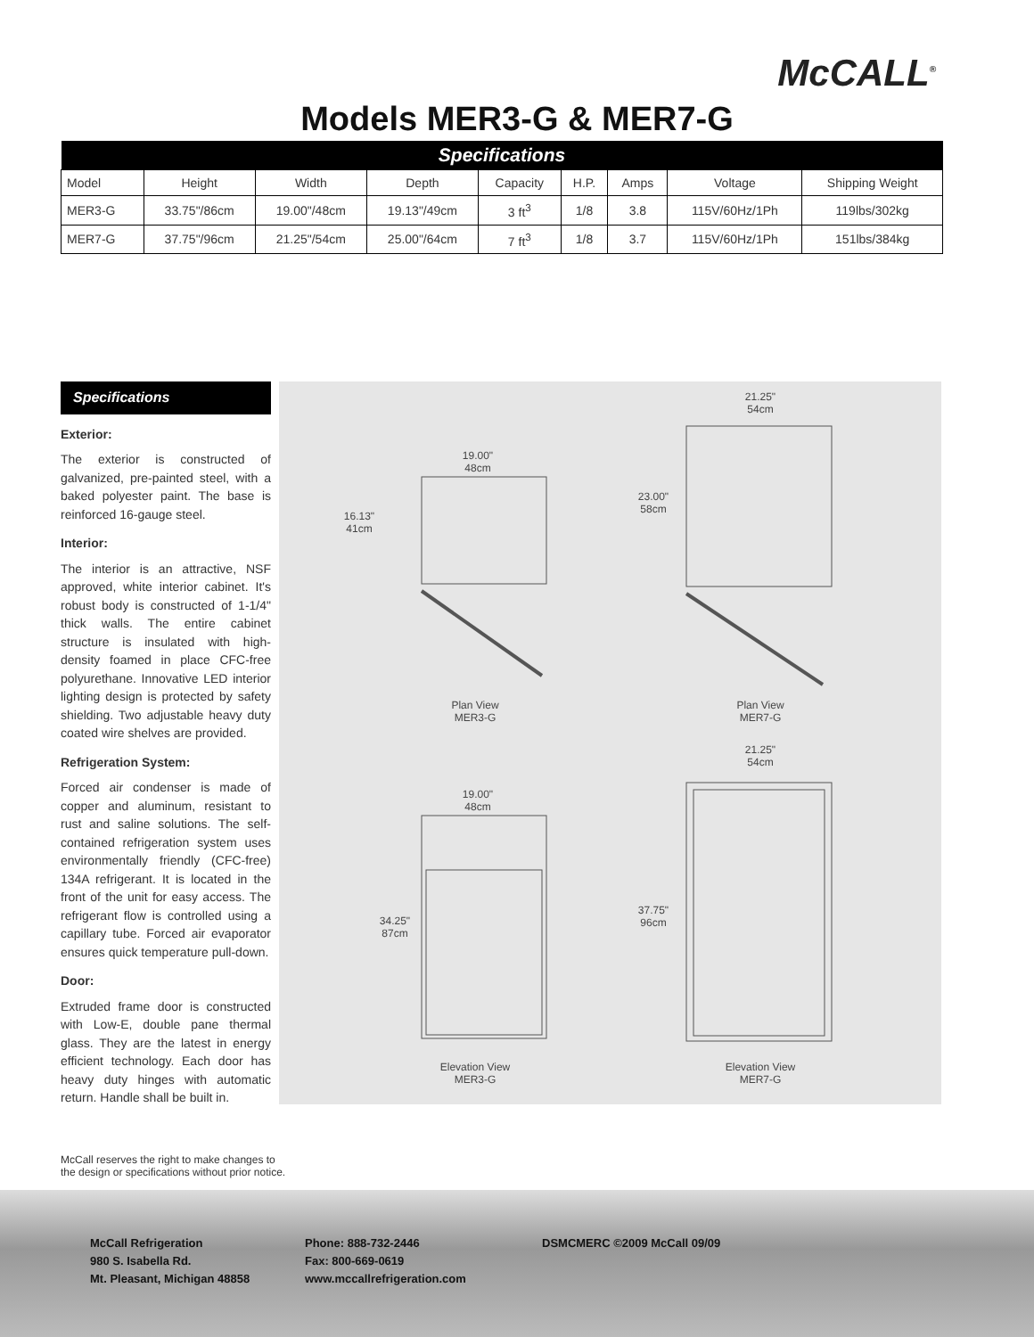McCALL<sup>®</sup>
Models MER3-G & MER7-G
| Specifications | | | | | | | | |
| --- | --- | --- | --- | --- | --- | --- | --- | --- |
| Model | Height | Width | Depth | Capacity | H.P. | Amps | Voltage | Shipping Weight |
| MER3-G | 33.75"/86cm | 19.00"/48cm | 19.13"/49cm | 3 ft<sup>3</sup> | 1/8 | 3.8 | 115V/60Hz/1Ph | 119lbs/302kg |
| MER7-G | 37.75"/96cm | 21.25"/54cm | 25.00"/64cm | 7 ft<sup>3</sup> | 1/8 | 3.7 | 115V/60Hz/1Ph | 151lbs/384kg |
Specifications
Exterior:
The exterior is constructed of galvanized, pre-painted steel, with a baked polyester paint. The base is reinforced 16-gauge steel.
Interior:
The interior is an attractive, NSF approved, white interior cabinet. It's robust body is constructed of 1-1/4" thick walls. The entire cabinet structure is insulated with high-density foamed in place CFC-free polyurethane. Innovative LED interior lighting design is protected by safety shielding. Two adjustable heavy duty coated wire shelves are provided.
Refrigeration System:
Forced air condenser is made of copper and aluminum, resistant to rust and saline solutions. The self-contained refrigeration system uses environmentally friendly (CFC-free) 134A refrigerant. It is located in the front of the unit for easy access. The refrigerant flow is controlled using a capillary tube. Forced air evaporator ensures quick temperature pull-down.
Door:
Extruded frame door is constructed with Low-E, double pane thermal glass. They are the latest in energy efficient technology. Each door has heavy duty hinges with automatic return. Handle shall be built in.
19.00"
48cm
16.13"
41cm
21.25"
54cm
23.00"
58cm
Plan View
MER3-G
Plan View
MER7-G
21.25"
54cm
19.00"
48cm
34.25"
87cm
37.75"
96cm
Elevation View
MER3-G
Elevation View
MER7-G
McCall reserves the right to make changes to the design or specifications without prior notice.
McCall Refrigeration
980 S. Isabella Rd.
Mt. Pleasant, Michigan 48858
Phone: 888-732-2446
Fax: 800-669-0619
www.mccallrefrigeration.com
DSMCMERC ©2009 McCall 09/09